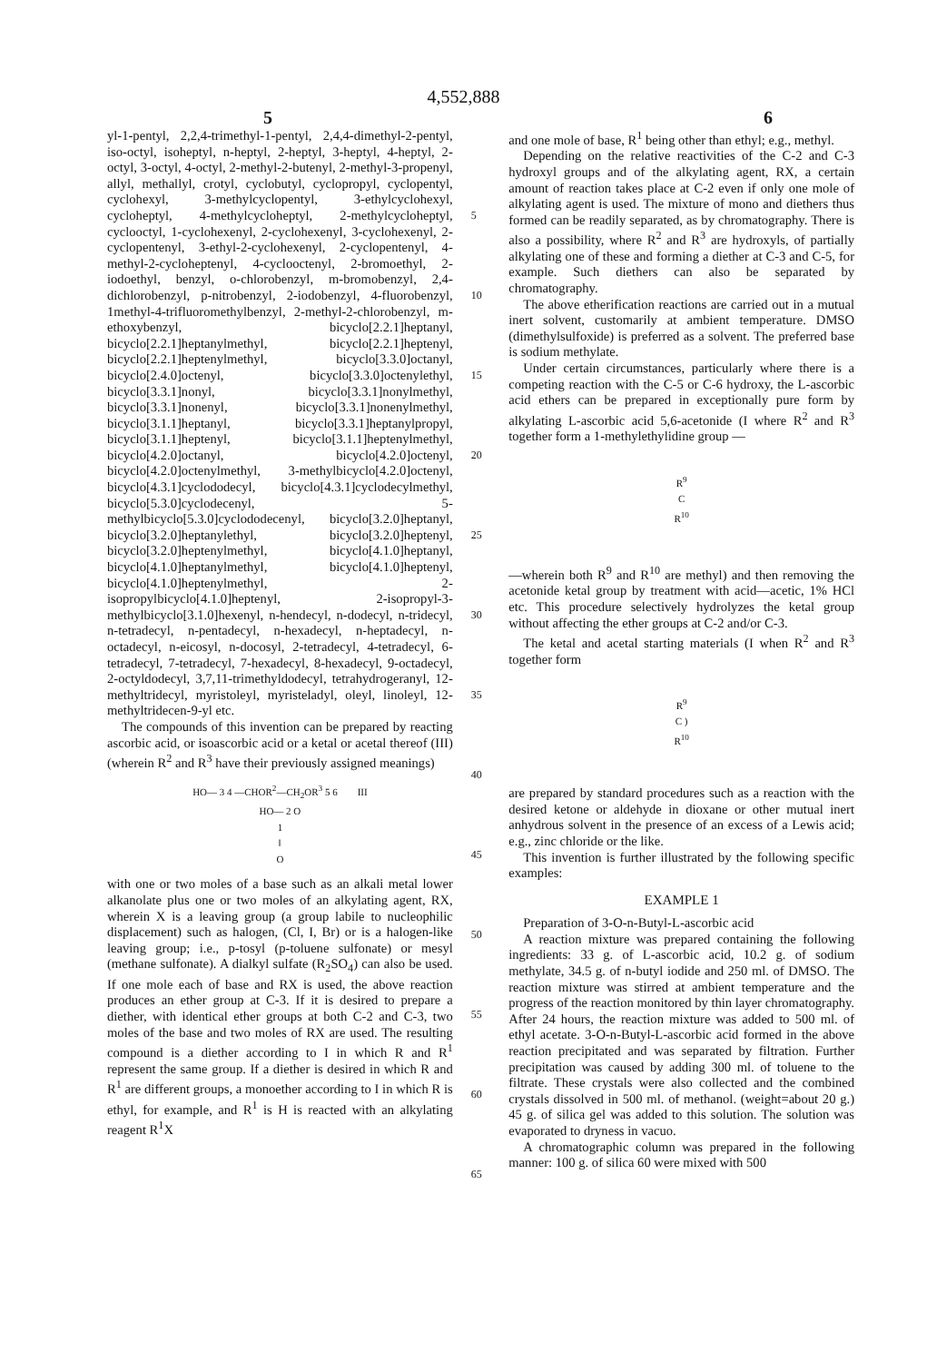4,552,888
5 6
yl-1-pentyl, 2,2,4-trimethyl-1-pentyl, 2,4,4-dimethyl-2-pentyl, iso-octyl, isoheptyl, n-heptyl, 2-heptyl, 3-heptyl, 4-heptyl, 2-octyl, 3-octyl, 4-octyl, 2-methyl-2-butenyl, 2-methyl-3-propenyl, allyl, methallyl, crotyl, cyclobutyl, cyclopropyl, cyclopentyl, cyclohexyl, 3-methylcyclopentyl, 3-ethylcyclohexyl, cycloheptyl, 4-methylcycloheptyl, 2-methylcycloheptyl, cyclooctyl, 1-cyclohexenyl, 2-cyclohexenyl, 3-cyclohexenyl, 2-cyclopentenyl, 3-ethyl-2-cyclohexenyl, 2-cyclopentenyl, 4-methyl-2-cycloheptenyl, 4-cyclooctenyl, 2-bromoethyl, 2-iodoethyl, benzyl, o-chlorobenzyl, m-bromobenzyl, 2,4-dichlorobenzyl, p-nitrobenzyl, 2-iodobenzyl, 4-fluorobenzyl, 1methyl-4-trifluoromethylbenzyl, 2-methyl-2-chlorobenzyl, m-ethoxybenzyl, bicyclo[2.2.1]heptanyl, bicyclo[2.2.1]heptanylmethyl, bicyclo[2.2.1]heptenyl, bicyclo[2.2.1]heptenylmethyl, bicyclo[3.3.0]octanyl, bicyclo[2.4.0]octenyl, bicyclo[3.3.0]octenylethyl, bicyclo[3.3.1]nonyl, bicyclo[3.3.1]nonylmethyl, bicyclo[3.3.1]nonenyl, bicyclo[3.3.1]nonenylmethyl, bicyclo[3.1.1]heptanyl, bicyclo[3.3.1]heptanylpropyl, bicyclo[3.1.1]heptenyl, bicyclo[3.1.1]heptenylmethyl, bicyclo[4.2.0]octanyl, bicyclo[4.2.0]octenyl, bicyclo[4.2.0]octenylmethyl, 3-methylbicyclo[4.2.0]octenyl, bicyclo[4.3.1]cyclododecyl, bicyclo[4.3.1]cyclodecylmethyl, bicyclo[5.3.0]cyclodecenyl, 5-methylbicyclo[5.3.0]cyclododecenyl, bicyclo[3.2.0]heptanyl, bicyclo[3.2.0]heptanylethyl, bicyclo[3.2.0]heptenyl, bicyclo[3.2.0]heptenylmethyl, bicyclo[4.1.0]heptanyl, bicyclo[4.1.0]heptanylmethyl, bicyclo[4.1.0]heptenyl, bicyclo[4.1.0]heptenylmethyl, 2-isopropylbicyclo[4.1.0]heptenyl, 2-isopropyl-3-methylbicyclo[3.1.0]hexenyl, n-hendecyl, n-dodecyl, n-tridecyl, n-tetradecyl, n-pentadecyl, n-hexadecyl, n-heptadecyl, n-octadecyl, n-eicosyl, n-docosyl, 2-tetradecyl, 4-tetradecyl, 6-tetradecyl, 7-tetradecyl, 7-hexadecyl, 8-hexadecyl, 9-octadecyl, 2-octyldodecyl, 3,7,11-trimethyldodecyl, tetrahydrogeranyl, 12-methyltridecyl, myristoleyl, myristeladyl, oleyl, linoleyl, 12-methyltridecen-9-yl etc.
The compounds of this invention can be prepared by reacting ascorbic acid, or isoascorbic acid or a ketal or acetal thereof (III) (wherein R<sup>2</sup> and R<sup>3</sup> have their previously assigned meanings)
HO— 3 4 —CHOR<sup>2</sup>—CH<sub>2</sub>OR<sup>3</sup> 5 6 III
HO— 2 O
1
‖
O
with one or two moles of a base such as an alkali metal lower alkanolate plus one or two moles of an alkylating agent, RX, wherein X is a leaving group (a group labile to nucleophilic displacement) such as halogen, (Cl, I, Br) or is a halogen-like leaving group; i.e., p-tosyl (p-toluene sulfonate) or mesyl (methane sulfonate). A dialkyl sulfate (R<sub>2</sub>SO<sub>4</sub>) can also be used. If one mole each of base and RX is used, the above reaction produces an ether group at C-3. If it is desired to prepare a diether, with identical ether groups at both C-2 and C-3, two moles of the base and two moles of RX are used. The resulting compound is a diether according to I in which R and R<sup>1</sup> represent the same group. If a diether is desired in which R and R<sup>1</sup> are different groups, a monoether according to I in which R is ethyl, for example, and R<sup>1</sup> is H is reacted with an alkylating reagent R<sup>1</sup>X
5
10
15
20
25
30
35
40
45
50
55
60
65
and one mole of base, R<sup>1</sup> being other than ethyl; e.g., methyl.
Depending on the relative reactivities of the C-2 and C-3 hydroxyl groups and of the alkylating agent, RX, a certain amount of reaction takes place at C-2 even if only one mole of alkylating agent is used. The mixture of mono and diethers thus formed can be readily separated, as by chromatography. There is also a possibility, where R<sup>2</sup> and R<sup>3</sup> are hydroxyls, of partially alkylating one of these and forming a diether at C-3 and C-5, for example. Such diethers can also be separated by chromatography.
The above etherification reactions are carried out in a mutual inert solvent, customarily at ambient temperature. DMSO (dimethylsulfoxide) is preferred as a solvent. The preferred base is sodium methylate.
Under certain circumstances, particularly where there is a competing reaction with the C-5 or C-6 hydroxy, the L-ascorbic acid ethers can be prepared in exceptionally pure form by alkylating L-ascorbic acid 5,6-acetonide (I where R<sup>2</sup> and R<sup>3</sup> together form a 1-methylethylidine group —
R<sup>9</sup>
C
R<sup>10</sup>
—wherein both R<sup>9</sup> and R<sup>10</sup> are methyl) and then removing the acetonide ketal group by treatment with acid—acetic, 1% HCl etc. This procedure selectively hydrolyzes the ketal group without affecting the ether groups at C-2 and/or C-3.
The ketal and acetal starting materials (I when R<sup>2</sup> and R<sup>3</sup> together form
R<sup>9</sup>
C )
R<sup>10</sup>
are prepared by standard procedures such as a reaction with the desired ketone or aldehyde in dioxane or other mutual inert anhydrous solvent in the presence of an excess of a Lewis acid; e.g., zinc chloride or the like.
This invention is further illustrated by the following specific examples:
EXAMPLE 1
Preparation of 3-O-n-Butyl-L-ascorbic acid
A reaction mixture was prepared containing the following ingredients: 33 g. of L-ascorbic acid, 10.2 g. of sodium methylate, 34.5 g. of n-butyl iodide and 250 ml. of DMSO. The reaction mixture was stirred at ambient temperature and the progress of the reaction monitored by thin layer chromatography. After 24 hours, the reaction mixture was added to 500 ml. of ethyl acetate. 3-O-n-Butyl-L-ascorbic acid formed in the above reaction precipitated and was separated by filtration. Further precipitation was caused by adding 300 ml. of toluene to the filtrate. These crystals were also collected and the combined crystals dissolved in 500 ml. of methanol. (weight=about 20 g.) 45 g. of silica gel was added to this solution. The solution was evaporated to dryness in vacuo.
A chromatographic column was prepared in the following manner: 100 g. of silica 60 were mixed with 500